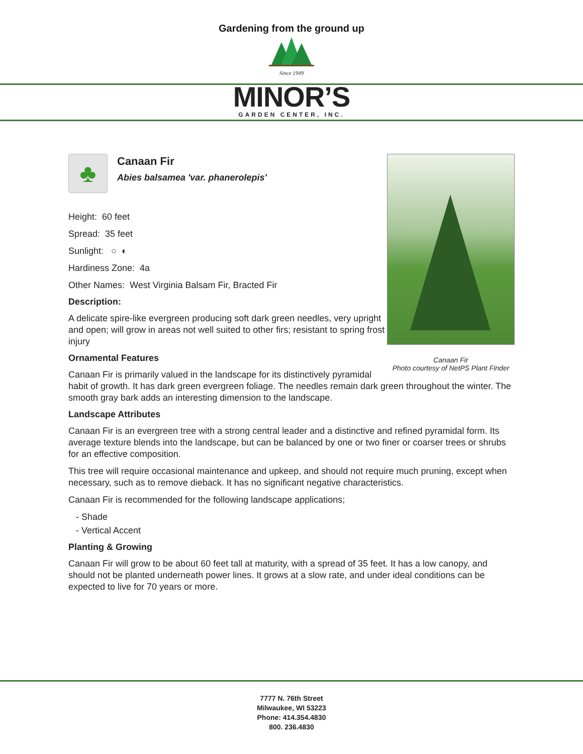Gardening from the ground up
Since 1949
MINOR’S
GARDEN CENTER, INC.
Canaan Fir
Photo courtesy of NetPS Plant Finder
♣
Canaan Fir
Abies balsamea 'var. phanerolepis'
Height: 60 feet
Spread: 35 feet
Sunlight: ○ ◐
Hardiness Zone: 4a
Other Names: West Virginia Balsam Fir, Bracted Fir
Description:
A delicate spire-like evergreen producing soft dark green needles, very upright and open; will grow in areas not well suited to other firs; resistant to spring frost injury
Ornamental Features
Canaan Fir is primarily valued in the landscape for its distinctively pyramidal habit of growth. It has dark green evergreen foliage. The needles remain dark green throughout the winter. The smooth gray bark adds an interesting dimension to the landscape.
Landscape Attributes
Canaan Fir is an evergreen tree with a strong central leader and a distinctive and refined pyramidal form. Its average texture blends into the landscape, but can be balanced by one or two finer or coarser trees or shrubs for an effective composition.
This tree will require occasional maintenance and upkeep, and should not require much pruning, except when necessary, such as to remove dieback. It has no significant negative characteristics.
Canaan Fir is recommended for the following landscape applications;
- Shade
- Vertical Accent
Planting & Growing
Canaan Fir will grow to be about 60 feet tall at maturity, with a spread of 35 feet. It has a low canopy, and should not be planted underneath power lines. It grows at a slow rate, and under ideal conditions can be expected to live for 70 years or more.
7777 N. 76th Street
Milwaukee, WI 53223
Phone: 414.354.4830
800. 236.4830